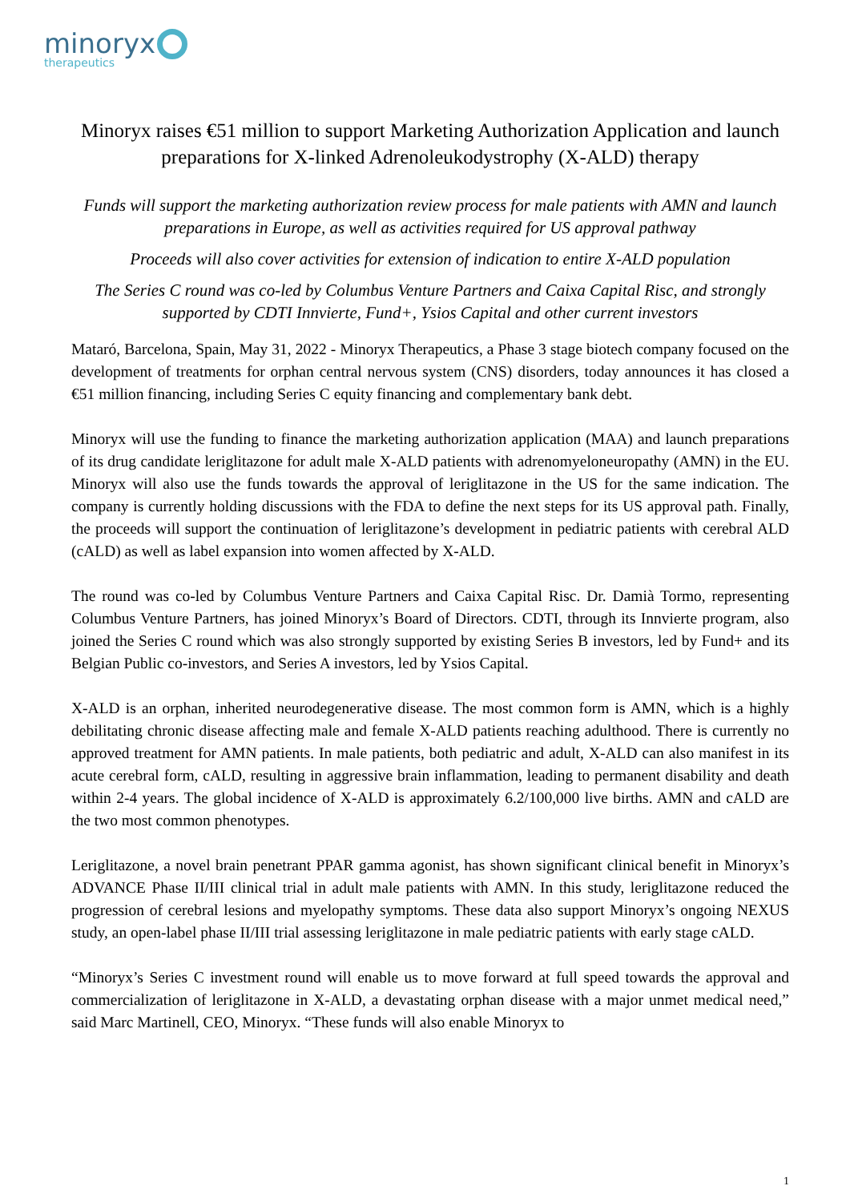minoryx
therapeutics
Minoryx raises €51 million to support Marketing Authorization Application and launch preparations for X-linked Adrenoleukodystrophy (X-ALD) therapy
Funds will support the marketing authorization review process for male patients with AMN and launch preparations in Europe, as well as activities required for US approval pathway
Proceeds will also cover activities for extension of indication to entire X-ALD population
The Series C round was co-led by Columbus Venture Partners and Caixa Capital Risc, and strongly supported by CDTI Innvierte, Fund+, Ysios Capital and other current investors
Mataró, Barcelona, Spain, May 31, 2022 - Minoryx Therapeutics, a Phase 3 stage biotech company focused on the development of treatments for orphan central nervous system (CNS) disorders, today announces it has closed a €51 million financing, including Series C equity financing and complementary bank debt.
Minoryx will use the funding to finance the marketing authorization application (MAA) and launch preparations of its drug candidate leriglitazone for adult male X-ALD patients with adrenomyeloneuropathy (AMN) in the EU. Minoryx will also use the funds towards the approval of leriglitazone in the US for the same indication. The company is currently holding discussions with the FDA to define the next steps for its US approval path. Finally, the proceeds will support the continuation of leriglitazone’s development in pediatric patients with cerebral ALD (cALD) as well as label expansion into women affected by X-ALD.
The round was co-led by Columbus Venture Partners and Caixa Capital Risc. Dr. Damià Tormo, representing Columbus Venture Partners, has joined Minoryx’s Board of Directors. CDTI, through its Innvierte program, also joined the Series C round which was also strongly supported by existing Series B investors, led by Fund+ and its Belgian Public co-investors, and Series A investors, led by Ysios Capital.
X-ALD is an orphan, inherited neurodegenerative disease. The most common form is AMN, which is a highly debilitating chronic disease affecting male and female X-ALD patients reaching adulthood. There is currently no approved treatment for AMN patients. In male patients, both pediatric and adult, X-ALD can also manifest in its acute cerebral form, cALD, resulting in aggressive brain inflammation, leading to permanent disability and death within 2-4 years. The global incidence of X-ALD is approximately 6.2/100,000 live births. AMN and cALD are the two most common phenotypes.
Leriglitazone, a novel brain penetrant PPAR gamma agonist, has shown significant clinical benefit in Minoryx’s ADVANCE Phase II/III clinical trial in adult male patients with AMN. In this study, leriglitazone reduced the progression of cerebral lesions and myelopathy symptoms. These data also support Minoryx’s ongoing NEXUS study, an open-label phase II/III trial assessing leriglitazone in male pediatric patients with early stage cALD.
“Minoryx’s Series C investment round will enable us to move forward at full speed towards the approval and commercialization of leriglitazone in X-ALD, a devastating orphan disease with a major unmet medical need,” said Marc Martinell, CEO, Minoryx. “These funds will also enable Minoryx to
1